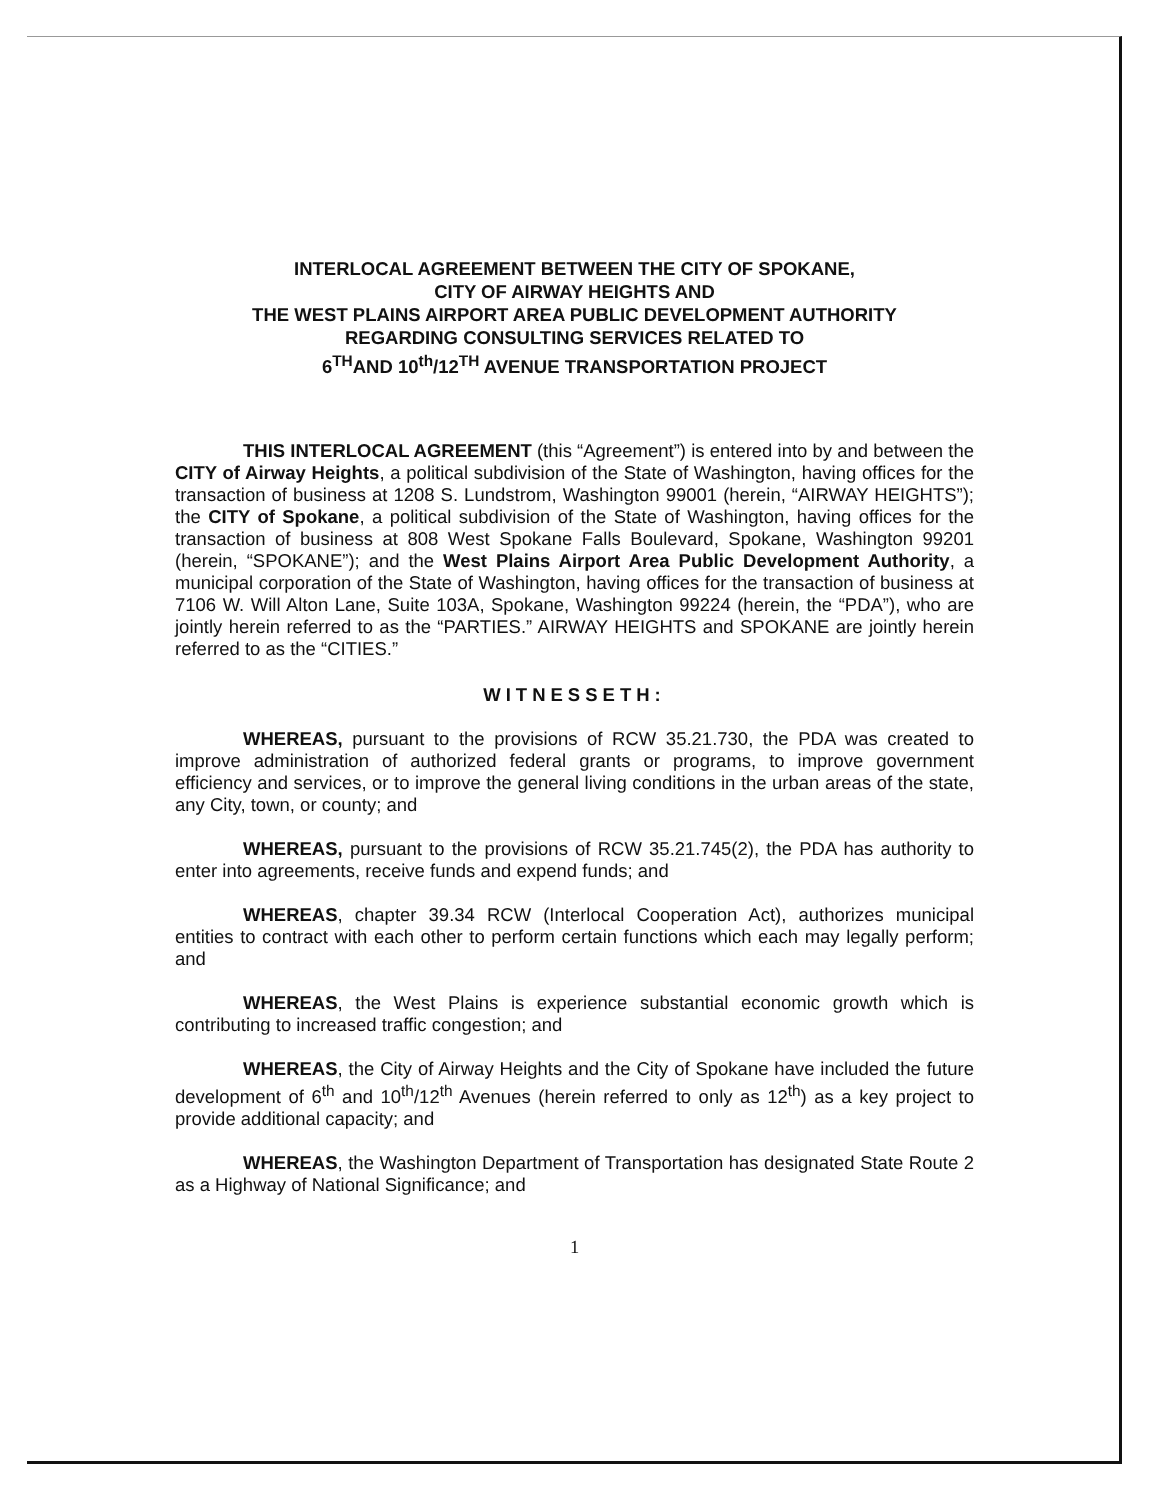INTERLOCAL AGREEMENT BETWEEN THE CITY OF SPOKANE,
CITY OF AIRWAY HEIGHTS AND
THE WEST PLAINS AIRPORT AREA PUBLIC DEVELOPMENT AUTHORITY
REGARDING CONSULTING SERVICES RELATED TO
6<sup>TH</sup>AND 10<sup>th</sup>/12<sup>TH</sup> AVENUE TRANSPORTATION PROJECT
THIS INTERLOCAL AGREEMENT (this “Agreement”) is entered into by and between the CITY of Airway Heights, a political subdivision of the State of Washington, having offices for the transaction of business at 1208 S. Lundstrom, Washington 99001 (herein, “AIRWAY HEIGHTS”); the CITY of Spokane, a political subdivision of the State of Washington, having offices for the transaction of business at 808 West Spokane Falls Boulevard, Spokane, Washington 99201 (herein, “SPOKANE”); and the West Plains Airport Area Public Development Authority, a municipal corporation of the State of Washington, having offices for the transaction of business at 7106 W. Will Alton Lane, Suite 103A, Spokane, Washington 99224 (herein, the “PDA”), who are jointly herein referred to as the “PARTIES.” AIRWAY HEIGHTS and SPOKANE are jointly herein referred to as the “CITIES.”
WITNESSETH:
WHEREAS, pursuant to the provisions of RCW 35.21.730, the PDA was created to improve administration of authorized federal grants or programs, to improve government efficiency and services, or to improve the general living conditions in the urban areas of the state, any City, town, or county; and
WHEREAS, pursuant to the provisions of RCW 35.21.745(2), the PDA has authority to enter into agreements, receive funds and expend funds; and
WHEREAS, chapter 39.34 RCW (Interlocal Cooperation Act), authorizes municipal entities to contract with each other to perform certain functions which each may legally perform; and
WHEREAS, the West Plains is experience substantial economic growth which is contributing to increased traffic congestion; and
WHEREAS, the City of Airway Heights and the City of Spokane have included the future development of 6<sup>th</sup> and 10<sup>th</sup>/12<sup>th</sup> Avenues (herein referred to only as 12<sup>th</sup>) as a key project to provide additional capacity; and
WHEREAS, the Washington Department of Transportation has designated State Route 2 as a Highway of National Significance; and
1